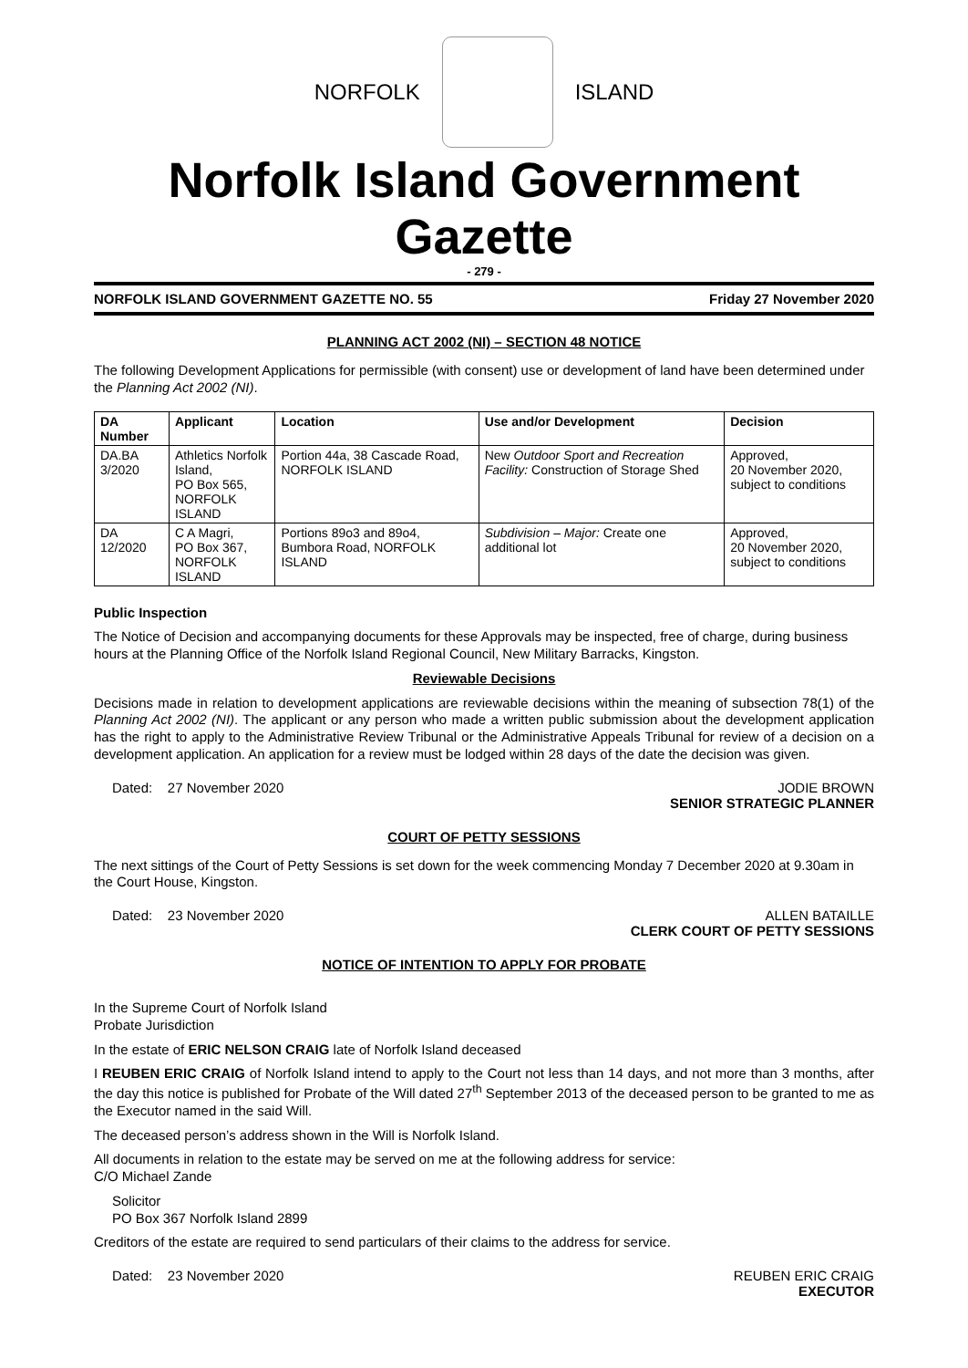NORFOLK ISLAND
Norfolk Island Government Gazette
- 279 -
NORFOLK ISLAND GOVERNMENT GAZETTE NO. 55 Friday 27 November 2020
PLANNING ACT 2002 (NI) – SECTION 48 NOTICE
The following Development Applications for permissible (with consent) use or development of land have been determined under the Planning Act 2002 (NI).
| DA Number | Applicant | Location | Use and/or Development | Decision |
| --- | --- | --- | --- | --- |
| DA.BA 3/2020 | Athletics Norfolk Island, PO Box 565, NORFOLK ISLAND | Portion 44a, 38 Cascade Road, NORFOLK ISLAND | New Outdoor Sport and Recreation Facility: Construction of Storage Shed | Approved, 20 November 2020, subject to conditions |
| DA 12/2020 | C A Magri, PO Box 367, NORFOLK ISLAND | Portions 89o3 and 89o4, Bumbora Road, NORFOLK ISLAND | Subdivision – Major: Create one additional lot | Approved, 20 November 2020, subject to conditions |
Public Inspection
The Notice of Decision and accompanying documents for these Approvals may be inspected, free of charge, during business hours at the Planning Office of the Norfolk Island Regional Council, New Military Barracks, Kingston.
Reviewable Decisions
Decisions made in relation to development applications are reviewable decisions within the meaning of subsection 78(1) of the Planning Act 2002 (NI). The applicant or any person who made a written public submission about the development application has the right to apply to the Administrative Review Tribunal or the Administrative Appeals Tribunal for review of a decision on a development application. An application for a review must be lodged within 28 days of the date the decision was given.
Dated: 27 November 2020 JODIE BROWN
SENIOR STRATEGIC PLANNER
COURT OF PETTY SESSIONS
The next sittings of the Court of Petty Sessions is set down for the week commencing Monday 7 December 2020 at 9.30am in the Court House, Kingston.
Dated: 23 November 2020 ALLEN BATAILLE
CLERK COURT OF PETTY SESSIONS
NOTICE OF INTENTION TO APPLY FOR PROBATE
In the Supreme Court of Norfolk Island
Probate Jurisdiction
In the estate of ERIC NELSON CRAIG late of Norfolk Island deceased
I REUBEN ERIC CRAIG of Norfolk Island intend to apply to the Court not less than 14 days, and not more than 3 months, after the day this notice is published for Probate of the Will dated 27<sup>th</sup> September 2013 of the deceased person to be granted to me as the Executor named in the said Will.
The deceased person’s address shown in the Will is Norfolk Island.
All documents in relation to the estate may be served on me at the following address for service:
C/O Michael Zande
Solicitor
PO Box 367 Norfolk Island 2899
Creditors of the estate are required to send particulars of their claims to the address for service.
Dated: 23 November 2020 REUBEN ERIC CRAIG
EXECUTOR